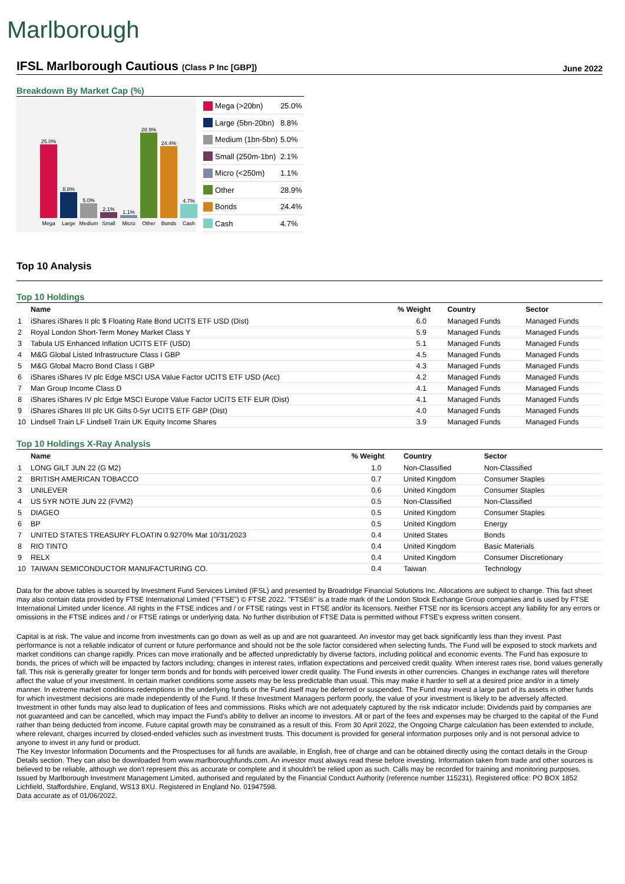Marlborough
IFSL Marlborough Cautious (Class P Inc [GBP])
June 2022
Breakdown By Market Cap (%)
25.0%
Mega
8.8%
Large
5.0%
Medium
2.1%
Small
1.1%
Micro
28.9%
Other
24.4%
Bonds
4.7%
Cash
| | Mega (>20bn) | 25.0% |
| | Large (5bn-20bn) | 8.8% |
| | Medium (1bn-5bn) | 5.0% |
| | Small (250m-1bn) | 2.1% |
| | Micro (<250m) | 1.1% |
| | Other | 28.9% |
| | Bonds | 24.4% |
| | Cash | 4.7% |
Top 10 Analysis
Top 10 Holdings
| | Name | % Weight | Country | Sector |
| --- | --- | --- | --- | --- |
| 1 | iShares iShares II plc $ Floating Rate Bond UCITS ETF USD (Dist) | 6.0 | Managed Funds | Managed Funds |
| 2 | Royal London Short-Term Money Market Class Y | 5.9 | Managed Funds | Managed Funds |
| 3 | Tabula US Enhanced Inflation UCITS ETF (USD) | 5.1 | Managed Funds | Managed Funds |
| 4 | M&G Global Listed Infrastructure Class I GBP | 4.5 | Managed Funds | Managed Funds |
| 5 | M&G Global Macro Bond Class I GBP | 4.3 | Managed Funds | Managed Funds |
| 6 | iShares iShares IV plc Edge MSCI USA Value Factor UCITS ETF USD (Acc) | 4.2 | Managed Funds | Managed Funds |
| 7 | Man Group Income Class D | 4.1 | Managed Funds | Managed Funds |
| 8 | iShares iShares IV plc Edge MSCI Europe Value Factor UCITS ETF EUR (Dist) | 4.1 | Managed Funds | Managed Funds |
| 9 | iShares iShares III plc UK Gilts 0-5yr UCITS ETF GBP (Dist) | 4.0 | Managed Funds | Managed Funds |
| 10 | Lindsell Train LF Lindsell Train UK Equity Income Shares | 3.9 | Managed Funds | Managed Funds |
Top 10 Holdings X-Ray Analysis
| | Name | % Weight | Country | Sector |
| --- | --- | --- | --- | --- |
| 1 | LONG GILT JUN 22 (G M2) | 1.0 | Non-Classified | Non-Classified |
| 2 | BRITISH AMERICAN TOBACCO | 0.7 | United Kingdom | Consumer Staples |
| 3 | UNILEVER | 0.6 | United Kingdom | Consumer Staples |
| 4 | US 5YR NOTE JUN 22 (FVM2) | 0.5 | Non-Classified | Non-Classified |
| 5 | DIAGEO | 0.5 | United Kingdom | Consumer Staples |
| 6 | BP | 0.5 | United Kingdom | Energy |
| 7 | UNITED STATES TREASURY FLOATIN 0.9270% Mat 10/31/2023 | 0.4 | United States | Bonds |
| 8 | RIO TINTO | 0.4 | United Kingdom | Basic Materials |
| 9 | RELX | 0.4 | United Kingdom | Consumer Discretionary |
| 10 | TAIWAN SEMICONDUCTOR MANUFACTURING CO. | 0.4 | Taiwan | Technology |
Data for the above tables is sourced by Investment Fund Services Limited (IFSL) and presented by Broadridge Financial Solutions Inc. Allocations are subject to change. This fact sheet may also contain data provided by FTSE International Limited ("FTSE") © FTSE 2022. "FTSE®" is a trade mark of the London Stock Exchange Group companies and is used by FTSE International Limited under licence. All rights in the FTSE indices and / or FTSE ratings vest in FTSE and/or its licensors. Neither FTSE nor its licensors accept any liability for any errors or omissions in the FTSE indices and / or FTSE ratings or underlying data. No further distribution of FTSE Data is permitted without FTSE's express written consent.
Capital is at risk. The value and income from investments can go down as well as up and are not guaranteed. An investor may get back significantly less than they invest. Past performance is not a reliable indicator of current or future performance and should not be the sole factor considered when selecting funds. The Fund will be exposed to stock markets and market conditions can change rapidly. Prices can move irrationally and be affected unpredictably by diverse factors, including political and economic events. The Fund has exposure to bonds, the prices of which will be impacted by factors including; changes in interest rates, inflation expectations and perceived credit quality. When interest rates rise, bond values generally fall. This risk is generally greater for longer term bonds and for bonds with perceived lower credit quality. The Fund invests in other currencies. Changes in exchange rates will therefore affect the value of your investment. In certain market conditions some assets may be less predictable than usual. This may make it harder to sell at a desired price and/or in a timely manner. In extreme market conditions redemptions in the underlying funds or the Fund itself may be deferred or suspended. The Fund may invest a large part of its assets in other funds for which investment decisions are made independently of the Fund. If these Investment Managers perform poorly, the value of your investment is likely to be adversely affected. Investment in other funds may also lead to duplication of fees and commissions. Risks which are not adequately captured by the risk indicator include: Dividends paid by companies are not guaranteed and can be cancelled, which may impact the Fund's ability to deliver an income to investors. All or part of the fees and expenses may be charged to the capital of the Fund rather than being deducted from income. Future capital growth may be constrained as a result of this. From 30 April 2022, the Ongoing Charge calculation has been extended to include, where relevant, charges incurred by closed-ended vehicles such as investment trusts. This document is provided for general information purposes only and is not personal advice to anyone to invest in any fund or product.
The Key Investor Information Documents and the Prospectuses for all funds are available, in English, free of charge and can be obtained directly using the contact details in the Group Details section. They can also be downloaded from www.marlboroughfunds.com. An investor must always read these before investing. Information taken from trade and other sources is believed to be reliable, although we don't represent this as accurate or complete and it shouldn't be relied upon as such. Calls may be recorded for training and monitoring purposes.
Issued by Marlborough Investment Management Limited, authorised and regulated by the Financial Conduct Authority (reference number 115231). Registered office: PO BOX 1852 Lichfield, Staffordshire, England, WS13 8XU. Registered in England No. 01947598.
Data accurate as of 01/06/2022.